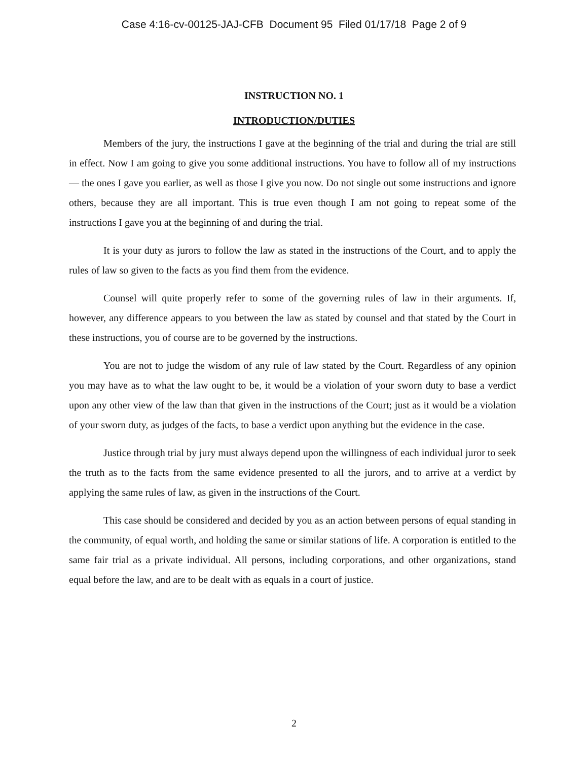Case 4:16-cv-00125-JAJ-CFB Document 95 Filed 01/17/18 Page 2 of 9
INSTRUCTION NO. 1
INTRODUCTION/DUTIES
Members of the jury, the instructions I gave at the beginning of the trial and during the trial are still in effect. Now I am going to give you some additional instructions. You have to follow all of my instructions — the ones I gave you earlier, as well as those I give you now. Do not single out some instructions and ignore others, because they are all important. This is true even though I am not going to repeat some of the instructions I gave you at the beginning of and during the trial.
It is your duty as jurors to follow the law as stated in the instructions of the Court, and to apply the rules of law so given to the facts as you find them from the evidence.
Counsel will quite properly refer to some of the governing rules of law in their arguments. If, however, any difference appears to you between the law as stated by counsel and that stated by the Court in these instructions, you of course are to be governed by the instructions.
You are not to judge the wisdom of any rule of law stated by the Court. Regardless of any opinion you may have as to what the law ought to be, it would be a violation of your sworn duty to base a verdict upon any other view of the law than that given in the instructions of the Court; just as it would be a violation of your sworn duty, as judges of the facts, to base a verdict upon anything but the evidence in the case.
Justice through trial by jury must always depend upon the willingness of each individual juror to seek the truth as to the facts from the same evidence presented to all the jurors, and to arrive at a verdict by applying the same rules of law, as given in the instructions of the Court.
This case should be considered and decided by you as an action between persons of equal standing in the community, of equal worth, and holding the same or similar stations of life. A corporation is entitled to the same fair trial as a private individual. All persons, including corporations, and other organizations, stand equal before the law, and are to be dealt with as equals in a court of justice.
2